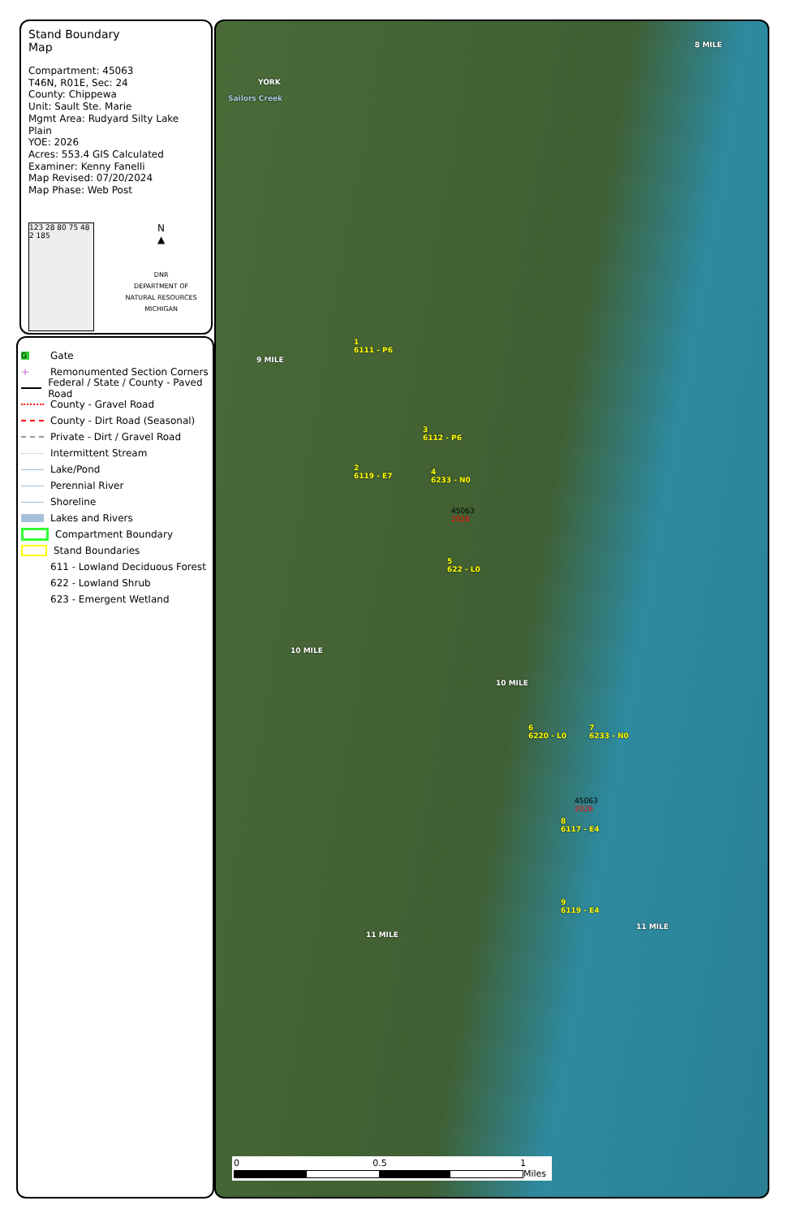Stand Boundary
Map
Compartment: 45063
T46N, R01E, Sec: 24
County: Chippewa
Unit: Sault Ste. Marie
Mgmt Area: Rudyard Silty Lake Plain
YOE: 2026
Acres: 553.4 GIS Calculated
Examiner: Kenny Fanelli
Map Revised: 07/20/2024
Map Phase: Web Post
123 28 80 75 48 2 185
N
▲
DNR
DEPARTMENT OF NATURAL RESOURCES MICHIGAN
G Gate
+ Remonumented Section Corners
Federal / State / County - Paved Road
County - Gravel Road
County - Dirt Road (Seasonal)
Private - Dirt / Gravel Road
Intermittent Stream
Lake/Pond
Perennial River
Shoreline
Lakes and Rivers
Compartment Boundary
Stand Boundaries
611 - Lowland Deciduous Forest
622 - Lowland Shrub
623 - Emergent Wetland
1
6111 - P6
2
6119 - E7
3
6112 - P6
4
6233 - N0
5
622 - L0
6
6220 - L0
7
6233 - N0
8
6117 - E4
9
6119 - E4
45063
2026
45063
2026
YORK
Sailors Creek
8 MILE
9 MILE
10 MILE
10 MILE
11 MILE
11 MILE
0 0.5 1
Miles